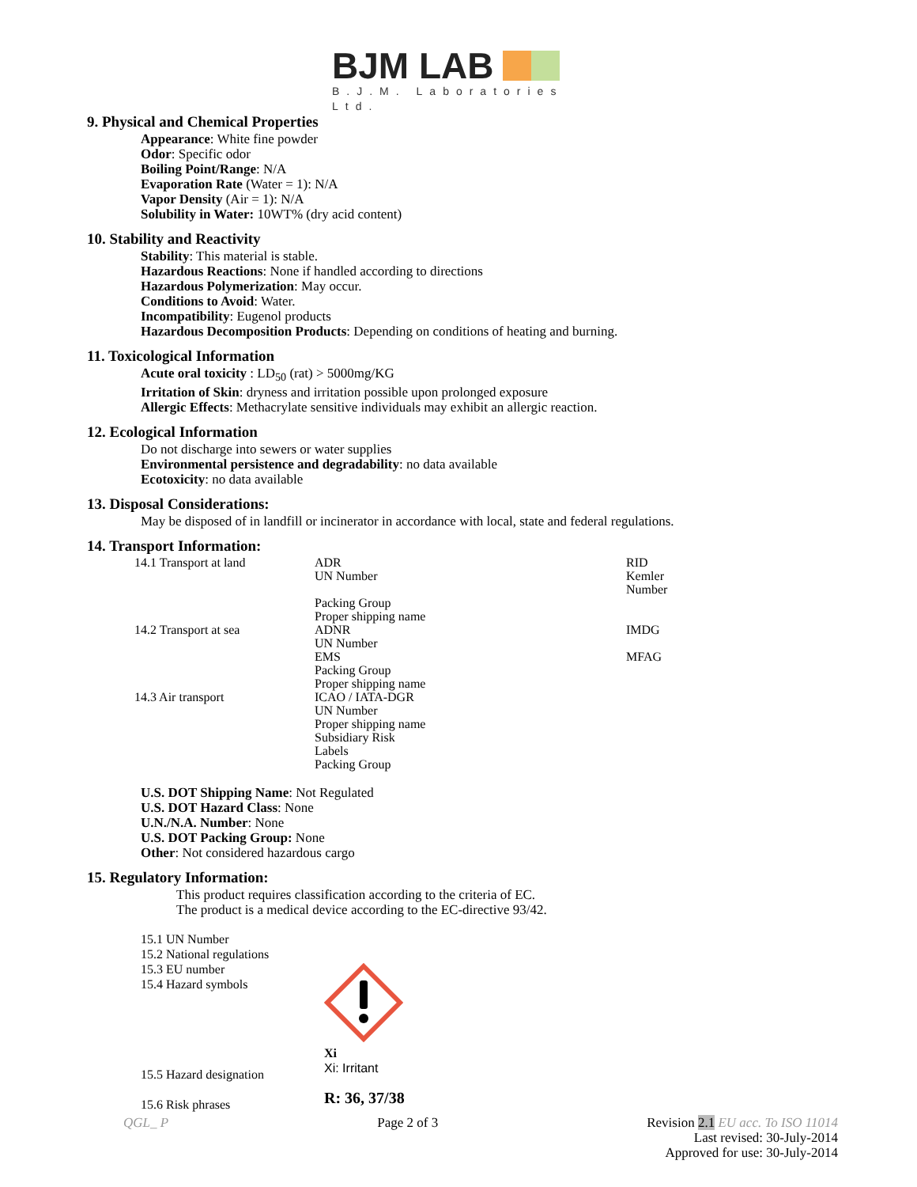BJM LAB
B.J.M. Laboratories Ltd.
9. Physical and Chemical Properties
Appearance: White fine powder
Odor: Specific odor
Boiling Point/Range: N/A
Evaporation Rate (Water = 1): N/A
Vapor Density (Air = 1): N/A
Solubility in Water: 10WT% (dry acid content)
10. Stability and Reactivity
Stability: This material is stable.
Hazardous Reactions: None if handled according to directions
Hazardous Polymerization: May occur.
Conditions to Avoid: Water.
Incompatibility: Eugenol products
Hazardous Decomposition Products: Depending on conditions of heating and burning.
11. Toxicological Information
Acute oral toxicity : LD<sub>50</sub> (rat) > 5000mg/KG
Irritation of Skin: dryness and irritation possible upon prolonged exposure
Allergic Effects: Methacrylate sensitive individuals may exhibit an allergic reaction.
12. Ecological Information
Do not discharge into sewers or water supplies
Environmental persistence and degradability: no data available
Ecotoxicity: no data available
13. Disposal Considerations:
May be disposed of in landfill or incinerator in accordance with local, state and federal regulations.
14. Transport Information:
| 14.1 Transport at land | ADR UN Number Packing Group Proper shipping name | RID Kemler Number |
| 14.2 Transport at sea | ADNR UN Number EMS Packing Group Proper shipping name | IMDG MFAG |
| 14.3 Air transport | ICAO / IATA-DGR UN Number Proper shipping name Subsidiary Risk Labels Packing Group | |
U.S. DOT Shipping Name: Not Regulated
U.S. DOT Hazard Class: None
U.N./N.A. Number: None
U.S. DOT Packing Group: None
Other: Not considered hazardous cargo
15. Regulatory Information:
This product requires classification according to the criteria of EC.
The product is a medical device according to the EC-directive 93/42.
15.1 UN Number
15.2 National regulations
15.3 EU number
15.4 Hazard symbols
15.5 Hazard designation
15.6 Risk phrases
Xi
Xi: Irritant
R: 36, 37/38
QGL_ P Page 2 of 3 Revision 2.1 EU acc. To ISO 11014
Last revised: 30-July-2014
Approved for use: 30-July-2014